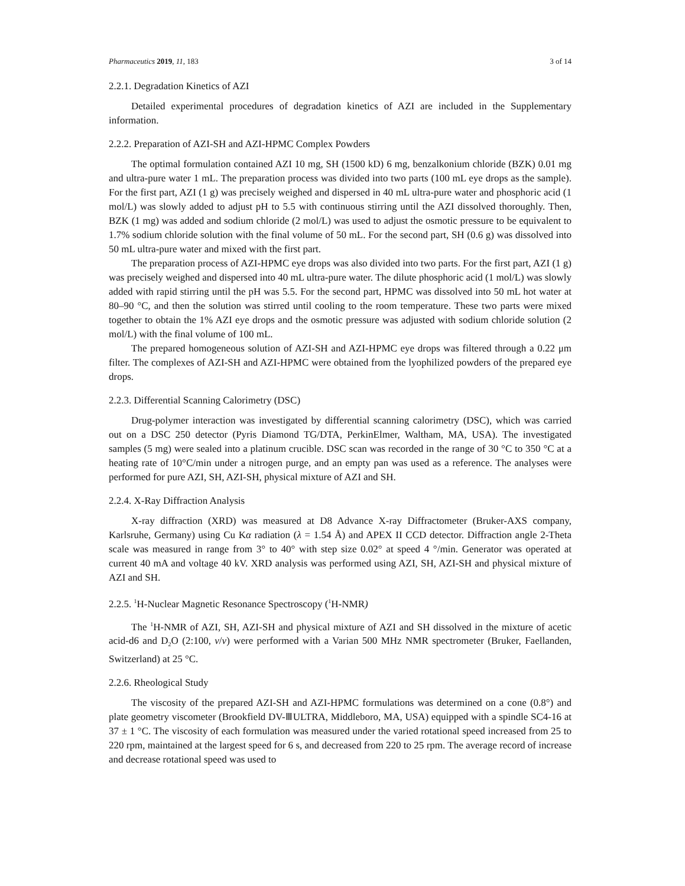Pharmaceutics 2019, 11, 183 3 of 14
2.2.1. Degradation Kinetics of AZI
Detailed experimental procedures of degradation kinetics of AZI are included in the Supplementary information.
2.2.2. Preparation of AZI-SH and AZI-HPMC Complex Powders
The optimal formulation contained AZI 10 mg, SH (1500 kD) 6 mg, benzalkonium chloride (BZK) 0.01 mg and ultra-pure water 1 mL. The preparation process was divided into two parts (100 mL eye drops as the sample). For the first part, AZI (1 g) was precisely weighed and dispersed in 40 mL ultra-pure water and phosphoric acid (1 mol/L) was slowly added to adjust pH to 5.5 with continuous stirring until the AZI dissolved thoroughly. Then, BZK (1 mg) was added and sodium chloride (2 mol/L) was used to adjust the osmotic pressure to be equivalent to 1.7% sodium chloride solution with the final volume of 50 mL. For the second part, SH (0.6 g) was dissolved into 50 mL ultra-pure water and mixed with the first part.
The preparation process of AZI-HPMC eye drops was also divided into two parts. For the first part, AZI (1 g) was precisely weighed and dispersed into 40 mL ultra-pure water. The dilute phosphoric acid (1 mol/L) was slowly added with rapid stirring until the pH was 5.5. For the second part, HPMC was dissolved into 50 mL hot water at 80–90 °C, and then the solution was stirred until cooling to the room temperature. These two parts were mixed together to obtain the 1% AZI eye drops and the osmotic pressure was adjusted with sodium chloride solution (2 mol/L) with the final volume of 100 mL.
The prepared homogeneous solution of AZI-SH and AZI-HPMC eye drops was filtered through a 0.22 μm filter. The complexes of AZI-SH and AZI-HPMC were obtained from the lyophilized powders of the prepared eye drops.
2.2.3. Differential Scanning Calorimetry (DSC)
Drug-polymer interaction was investigated by differential scanning calorimetry (DSC), which was carried out on a DSC 250 detector (Pyris Diamond TG/DTA, PerkinElmer, Waltham, MA, USA). The investigated samples (5 mg) were sealed into a platinum crucible. DSC scan was recorded in the range of 30 °C to 350 °C at a heating rate of 10°C/min under a nitrogen purge, and an empty pan was used as a reference. The analyses were performed for pure AZI, SH, AZI-SH, physical mixture of AZI and SH.
2.2.4. X-Ray Diffraction Analysis
X-ray diffraction (XRD) was measured at D8 Advance X-ray Diffractometer (Bruker-AXS company, Karlsruhe, Germany) using Cu Kα radiation (λ = 1.54 Å) and APEX II CCD detector. Diffraction angle 2-Theta scale was measured in range from 3° to 40° with step size 0.02° at speed 4 °/min. Generator was operated at current 40 mA and voltage 40 kV. XRD analysis was performed using AZI, SH, AZI-SH and physical mixture of AZI and SH.
2.2.5. <sup>1</sup>H-Nuclear Magnetic Resonance Spectroscopy (<sup>1</sup>H-NMR)
The <sup>1</sup>H-NMR of AZI, SH, AZI-SH and physical mixture of AZI and SH dissolved in the mixture of acetic acid-d6 and D<sub>2</sub>O (2:100, v/v) were performed with a Varian 500 MHz NMR spectrometer (Bruker, Faellanden, Switzerland) at 25 °C.
2.2.6. Rheological Study
The viscosity of the prepared AZI-SH and AZI-HPMC formulations was determined on a cone (0.8°) and plate geometry viscometer (Brookfield DV-ⅢULTRA, Middleboro, MA, USA) equipped with a spindle SC4-16 at 37 ± 1 °C. The viscosity of each formulation was measured under the varied rotational speed increased from 25 to 220 rpm, maintained at the largest speed for 6 s, and decreased from 220 to 25 rpm. The average record of increase and decrease rotational speed was used to